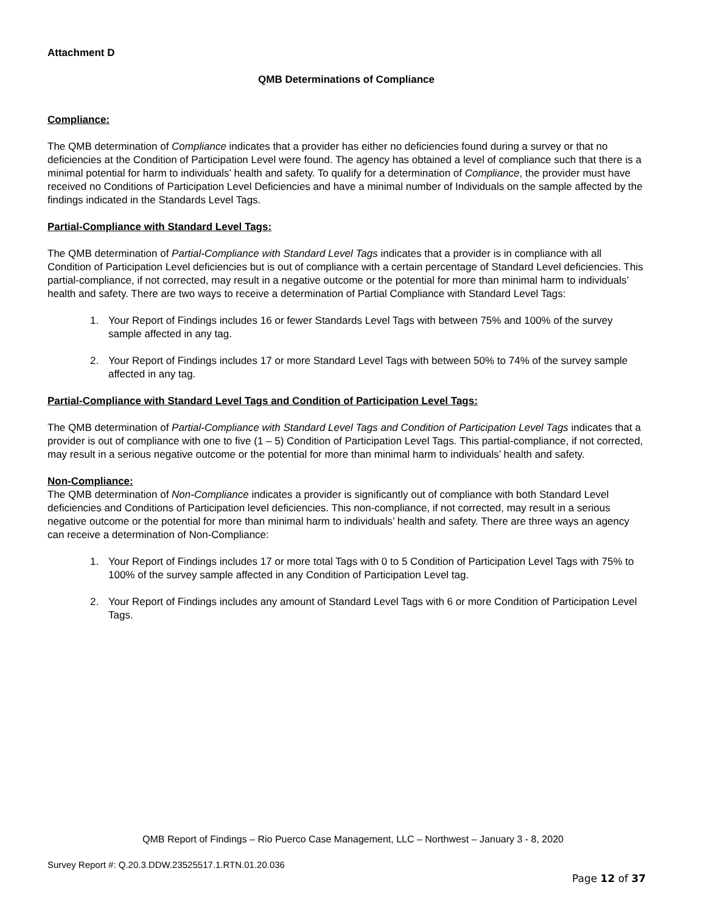Attachment D
QMB Determinations of Compliance
Compliance:
The QMB determination of Compliance indicates that a provider has either no deficiencies found during a survey or that no deficiencies at the Condition of Participation Level were found. The agency has obtained a level of compliance such that there is a minimal potential for harm to individuals’ health and safety. To qualify for a determination of Compliance, the provider must have received no Conditions of Participation Level Deficiencies and have a minimal number of Individuals on the sample affected by the findings indicated in the Standards Level Tags.
Partial-Compliance with Standard Level Tags:
The QMB determination of Partial-Compliance with Standard Level Tags indicates that a provider is in compliance with all Condition of Participation Level deficiencies but is out of compliance with a certain percentage of Standard Level deficiencies. This partial-compliance, if not corrected, may result in a negative outcome or the potential for more than minimal harm to individuals’ health and safety. There are two ways to receive a determination of Partial Compliance with Standard Level Tags:
1. Your Report of Findings includes 16 or fewer Standards Level Tags with between 75% and 100% of the survey sample affected in any tag.
2. Your Report of Findings includes 17 or more Standard Level Tags with between 50% to 74% of the survey sample affected in any tag.
Partial-Compliance with Standard Level Tags and Condition of Participation Level Tags:
The QMB determination of Partial-Compliance with Standard Level Tags and Condition of Participation Level Tags indicates that a provider is out of compliance with one to five (1 – 5) Condition of Participation Level Tags. This partial-compliance, if not corrected, may result in a serious negative outcome or the potential for more than minimal harm to individuals’ health and safety.
Non-Compliance:
The QMB determination of Non-Compliance indicates a provider is significantly out of compliance with both Standard Level deficiencies and Conditions of Participation level deficiencies. This non-compliance, if not corrected, may result in a serious negative outcome or the potential for more than minimal harm to individuals’ health and safety. There are three ways an agency can receive a determination of Non-Compliance:
1. Your Report of Findings includes 17 or more total Tags with 0 to 5 Condition of Participation Level Tags with 75% to 100% of the survey sample affected in any Condition of Participation Level tag.
2. Your Report of Findings includes any amount of Standard Level Tags with 6 or more Condition of Participation Level Tags.
QMB Report of Findings – Rio Puerco Case Management, LLC – Northwest – January 3 - 8, 2020
Survey Report #: Q.20.3.DDW.23525517.1.RTN.01.20.036
Page 12 of 37